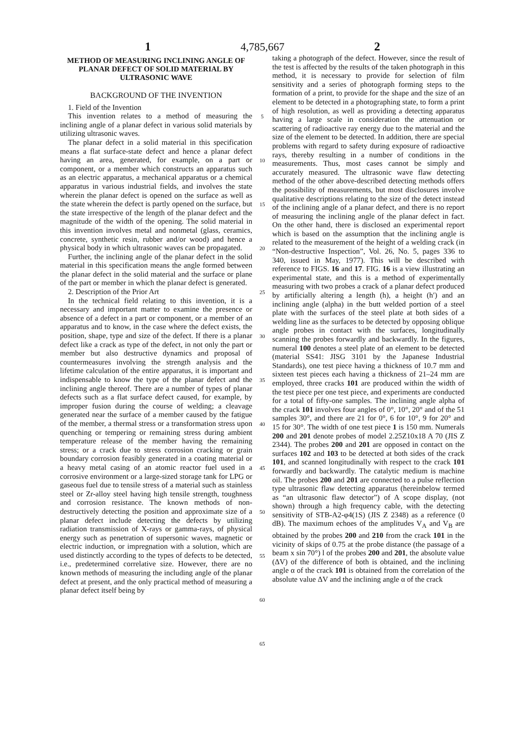1 4,785,667 2
METHOD OF MEASURING INCLINING ANGLE OF PLANAR DEFECT OF SOLID MATERIAL BY ULTRASONIC WAVE
BACKGROUND OF THE INVENTION
1. Field of the Invention
This invention relates to a method of measuring the inclining angle of a planar defect in various solid materials by utilizing ultrasonic waves.
The planar defect in a solid material in this specification means a flat surface-state defect and hence a planar defect having an area, generated, for example, on a part or component, or a member which constructs an apparatus such as an electric apparatus, a mechanical apparatus or a chemical apparatus in various industrial fields, and involves the state wherein the planar defect is opened on the surface as well as the state wherein the defect is partly opened on the surface, but the state irrespective of the length of the planar defect and the magnitude of the width of the opening. The solid material in this invention involves metal and nonmetal (glass, ceramics, concrete, synthetic resin, rubber and/or wood) and hence a physical body in which ultrasonic waves can be propagated.
Further, the inclining angle of the planar defect in the solid material in this specification means the angle formed between the planar defect in the solid material and the surface or plane of the part or member in which the planar defect is generated.
2. Description of the Prior Art
In the technical field relating to this invention, it is a necessary and important matter to examine the presence or absence of a defect in a part or component, or a member of an apparatus and to know, in the case where the defect exists, the position, shape, type and size of the defect. If there is a planar defect like a crack as type of the defect, in not only the part or member but also destructive dynamics and proposal of countermeasures involving the strength analysis and the lifetime calculation of the entire apparatus, it is important and indispensable to know the type of the planar defect and the inclining angle thereof. There are a number of types of planar defects such as a flat surface defect caused, for example, by improper fusion during the course of welding; a cleavage generated near the surface of a member caused by the fatigue of the member, a thermal stress or a transformation stress upon quenching or tempering or remaining stress during ambient temperature release of the member having the remaining stress; or a crack due to stress corrosion cracking or grain boundary corrosion feasibly generated in a coating material or a heavy metal casing of an atomic reactor fuel used in a corrosive environment or a large-sized storage tank for LPG or gaseous fuel due to tensile stress of a material such as stainless steel or Zr-alloy steel having high tensile strength, toughness and corrosion resistance. The known methods of non-destructively detecting the position and approximate size of a planar defect include detecting the defects by utilizing radiation transmission of X-rays or gamma-rays, of physical energy such as penetration of supersonic waves, magnetic or electric induction, or impregnation with a solution, which are used distinctly according to the types of defects to be detected, i.e., predetermined correlative size. However, there are no known methods of measuring the including angle of the planar defect at present, and the only practical method of measuring a planar defect itself being by
5
10
15
20
25
30
35
40
45
50
55
60
65
taking a photograph of the defect. However, since the result of the test is affected by the results of the taken photograph in this method, it is necessary to provide for selection of film sensitivity and a series of photograph forming steps to the formation of a print, to provide for the shape and the size of an element to be detected in a photographing state, to form a print of high resolution, as well as providing a detecting apparatus having a large scale in consideration the attenuation or scattering of radioactive ray energy due to the material and the size of the element to be detected. In addition, there are special problems with regard to safety during exposure of radioactive rays, thereby resulting in a number of conditions in the measurements. Thus, most cases cannot be simply and accurately measured. The ultrasonic wave flaw detecting method of the other above-described detecting methods offers the possibility of measurements, but most disclosures involve qualitative descriptions relating to the size of the detect instead of the inclining angle of a planar defect, and there is no report of measuring the inclining angle of the planar defect in fact. On the other hand, there is disclosed an experimental report which is based on the assumption that the inclining angle is related to the measurement of the height of a welding crack (in “Non-destructive Inspection”, Vol. 26, No. 5, pages 336 to 340, issued in May, 1977). This will be described with reference to FIGS. 16 and 17. FIG. 16 is a view illustrating an experimental state, and this is a method of experimentally measuring with two probes a crack of a planar defect produced by artificially altering a length (h), a height (h′) and an inclining angle (alpha) in the butt welded portion of a steel plate with the surfaces of the steel plate at both sides of a welding line as the surfaces to be detected by opposing oblique angle probes in contact with the surfaces, longitudinally scanning the probes forwardly and backwardly. In the figures, numeral 100 denotes a steel plate of an element to be detected (material SS41: JISG 3101 by the Japanese Industrial Standards), one test piece having a thickness of 10.7 mm and sixteen test pieces each having a thickness of 21–24 mm are employed, three cracks 101 are produced within the width of the test piece per one test piece, and experiments are conducted for a total of fifty-one samples. The inclining angle alpha of the crack 101 involves four angles of 0°, 10°, 20° and of the 51 samples 30°, and there are 21 for 0°, 6 for 10°, 9 for 20° and 15 for 30°. The width of one test piece 1 is 150 mm. Numerals 200 and 201 denote probes of model 2.25Z10x18 A 70 (JIS Z 2344). The probes 200 and 201 are opposed in contact on the surfaces 102 and 103 to be detected at both sides of the crack 101, and scanned longitudinally with respect to the crack 101 forwardly and backwardly. The catalytic medium is machine oil. The probes 200 and 201 are connected to a pulse reflection type ultrasonic flaw detecting apparatus (hereinbelow termed as “an ultrasonic flaw detector”) of A scope display, (not shown) through a high frequency cable, with the detecting sensitivity of STB-A2-φ4(1S) (JIS Z 2348) as a reference (0 dB). The maximum echoes of the amplitudes V<sub>A</sub> and V<sub>B</sub> are obtained by the probes 200 and 210 from the crack 101 in the vicinity of skips of 0.75 at the probe distance (the passage of a beam x sin 70°) l of the probes 200 and 201, the absolute value (ΔV) of the difference of both is obtained, and the inclining angle α of the crack 101 is obtained from the correlation of the absolute value ΔV and the inclining angle α of the crack